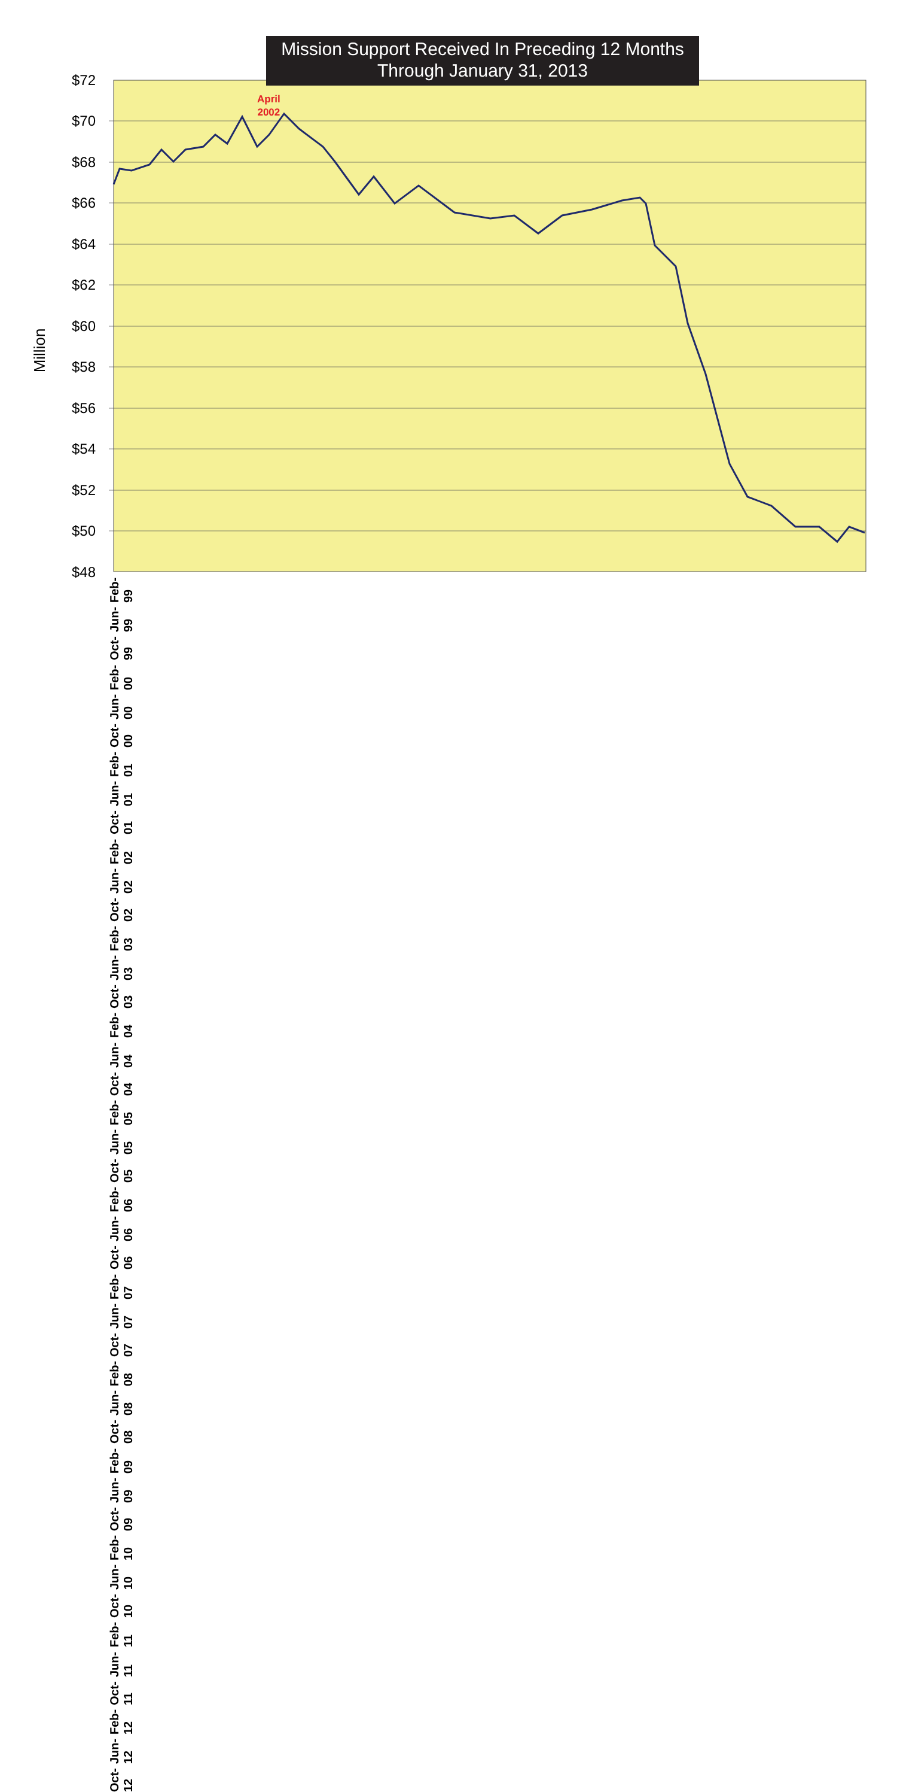Mission Support Received In Preceding 12 Months
Through January 31, 2013
April
2002
Million
$72
$70
$68
$66
$64
$62
$60
$58
$56
$54
$52
$50
$48
Feb-99 Jun-99 Oct-99 Feb-00 Jun-00 Oct-00 Feb-01 Jun-01 Oct-01 Feb-02 Jun-02 Oct-02 Feb-03 Jun-03 Oct-03 Feb-04 Jun-04 Oct-04 Feb-05 Jun-05 Oct-05 Feb-06 Jun-06 Oct-06 Feb-07 Jun-07 Oct-07 Feb-08 Jun-08 Oct-08 Feb-09 Jun-09 Oct-09 Feb-10 Jun-10 Oct-10 Feb-11 Jun-11 Oct-11 Feb-12 Jun-12 Oct-12